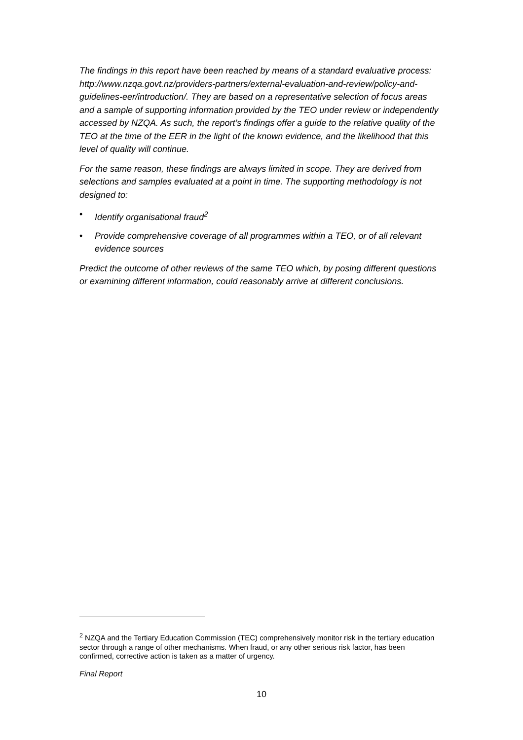The findings in this report have been reached by means of a standard evaluative process: http://www.nzqa.govt.nz/providers-partners/external-evaluation-and-review/policy-and-guidelines-eer/introduction/. They are based on a representative selection of focus areas and a sample of supporting information provided by the TEO under review or independently accessed by NZQA. As such, the report’s findings offer a guide to the relative quality of the TEO at the time of the EER in the light of the known evidence, and the likelihood that this level of quality will continue.
For the same reason, these findings are always limited in scope. They are derived from selections and samples evaluated at a point in time. The supporting methodology is not designed to:
• Identify organisational fraud<sup>2</sup>
• Provide comprehensive coverage of all programmes within a TEO, or of all relevant evidence sources
Predict the outcome of other reviews of the same TEO which, by posing different questions or examining different information, could reasonably arrive at different conclusions.
<sup>2</sup> NZQA and the Tertiary Education Commission (TEC) comprehensively monitor risk in the tertiary education sector through a range of other mechanisms. When fraud, or any other serious risk factor, has been confirmed, corrective action is taken as a matter of urgency.
Final Report
10